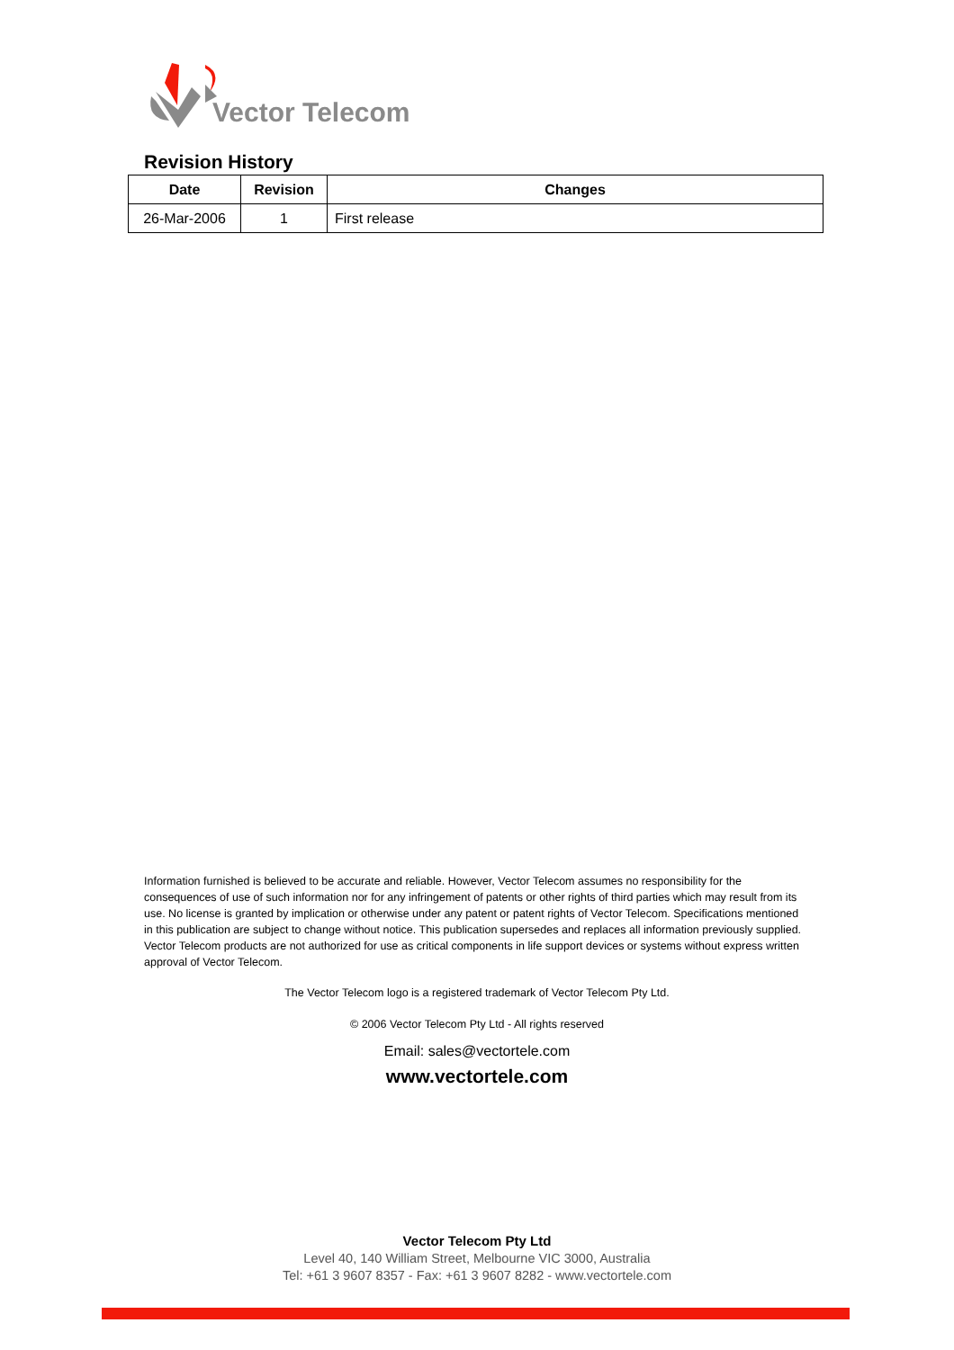Vector Telecom
Revision History
| Date | Revision | Changes |
| --- | --- | --- |
| 26-Mar-2006 | 1 | First release |
Information furnished is believed to be accurate and reliable. However, Vector Telecom assumes no responsibility for the consequences of use of such information nor for any infringement of patents or other rights of third parties which may result from its use. No license is granted by implication or otherwise under any patent or patent rights of Vector Telecom. Specifications mentioned in this publication are subject to change without notice. This publication supersedes and replaces all information previously supplied. Vector Telecom products are not authorized for use as critical components in life support devices or systems without express written approval of Vector Telecom.
The Vector Telecom logo is a registered trademark of Vector Telecom Pty Ltd.
© 2006 Vector Telecom Pty Ltd - All rights reserved
Email: sales@vectortele.com
www.vectortele.com
Vector Telecom Pty Ltd
Level 40, 140 William Street, Melbourne VIC 3000, Australia
Tel: +61 3 9607 8357 - Fax: +61 3 9607 8282 - www.vectortele.com